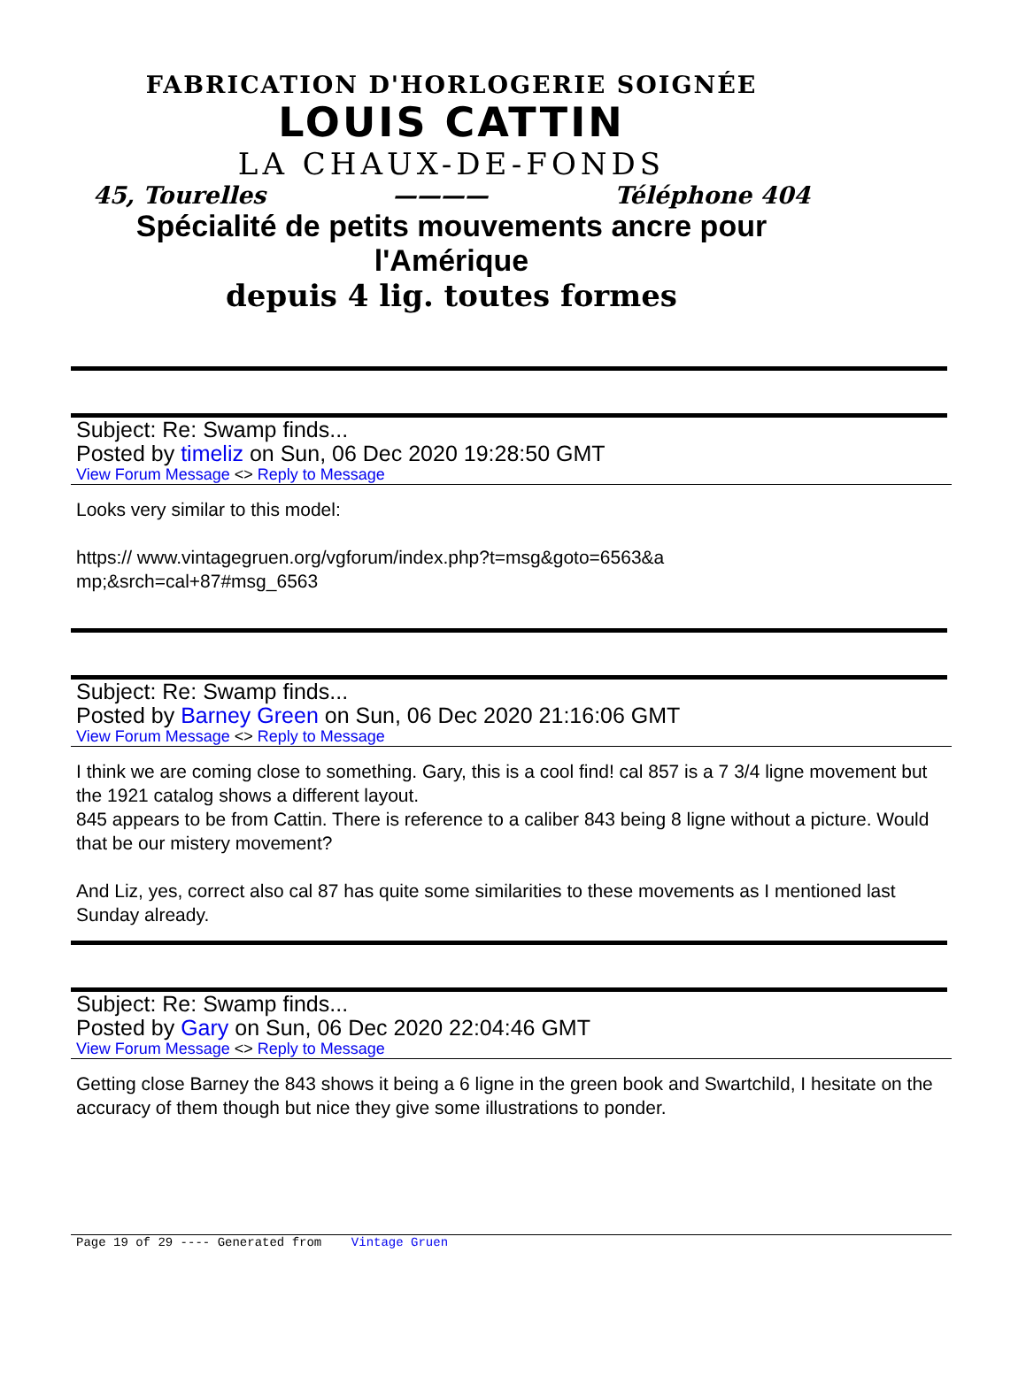FABRICATION D'HORLOGERIE SOIGNÉE
LOUIS CATTIN
LA CHAUX-DE-FONDS
45, Tourelles ———— Téléphone 404
Spécialité de petits mouvements ancre pour l'Amérique
depuis 4 lig. toutes formes
Subject: Re: Swamp finds...
Posted by timeliz on Sun, 06 Dec 2020 19:28:50 GMT
View Forum Message <> Reply to Message
Looks very similar to this model:
https:// www.vintagegruen.org/vgforum/index.php?t=msg&goto=6563&a
mp;&srch=cal+87#msg_6563
Subject: Re: Swamp finds...
Posted by Barney Green on Sun, 06 Dec 2020 21:16:06 GMT
View Forum Message <> Reply to Message
I think we are coming close to something. Gary, this is a cool find! cal 857 is a 7 3/4 ligne movement but the 1921 catalog shows a different layout.
845 appears to be from Cattin. There is reference to a caliber 843 being 8 ligne without a picture. Would that be our mistery movement?
And Liz, yes, correct also cal 87 has quite some similarities to these movements as I mentioned last Sunday already.
Subject: Re: Swamp finds...
Posted by Gary on Sun, 06 Dec 2020 22:04:46 GMT
View Forum Message <> Reply to Message
Getting close Barney the 843 shows it being a 6 ligne in the green book and Swartchild, I hesitate on the accuracy of them though but nice they give some illustrations to ponder.
Page 19 of 29 ---- Generated from Vintage Gruen